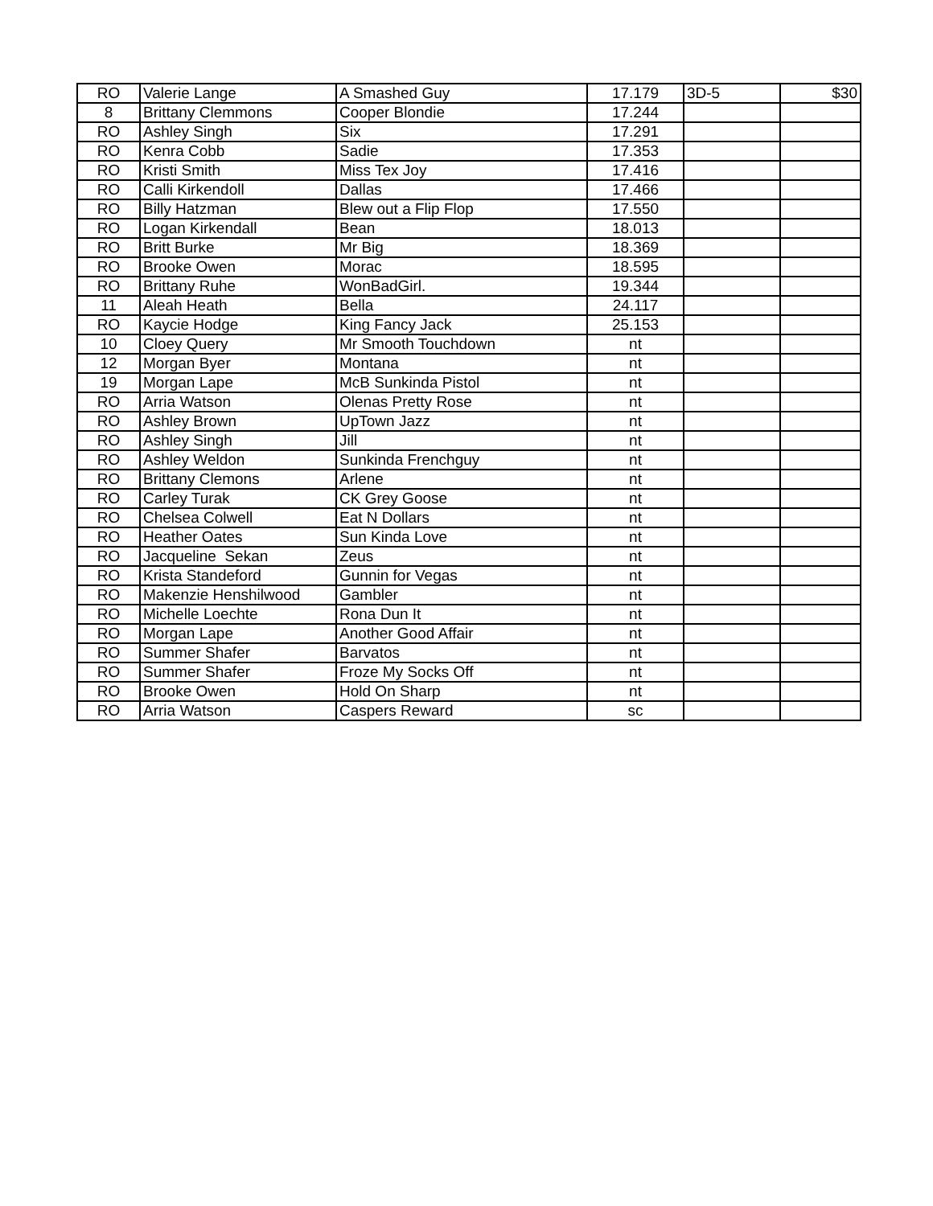| RO | Valerie Lange | A Smashed Guy | 17.179 | 3D-5 | $30 |
| 8 | Brittany Clemmons | Cooper Blondie | 17.244 | | |
| RO | Ashley Singh | Six | 17.291 | | |
| RO | Kenra Cobb | Sadie | 17.353 | | |
| RO | Kristi Smith | Miss Tex Joy | 17.416 | | |
| RO | Calli Kirkendoll | Dallas | 17.466 | | |
| RO | Billy Hatzman | Blew out a Flip Flop | 17.550 | | |
| RO | Logan Kirkendall | Bean | 18.013 | | |
| RO | Britt Burke | Mr Big | 18.369 | | |
| RO | Brooke Owen | Morac | 18.595 | | |
| RO | Brittany Ruhe | WonBadGirl. | 19.344 | | |
| 11 | Aleah Heath | Bella | 24.117 | | |
| RO | Kaycie Hodge | King Fancy Jack | 25.153 | | |
| 10 | Cloey Query | Mr Smooth Touchdown | nt | | |
| 12 | Morgan Byer | Montana | nt | | |
| 19 | Morgan Lape | McB Sunkinda Pistol | nt | | |
| RO | Arria Watson | Olenas Pretty Rose | nt | | |
| RO | Ashley Brown | UpTown Jazz | nt | | |
| RO | Ashley Singh | Jill | nt | | |
| RO | Ashley Weldon | Sunkinda Frenchguy | nt | | |
| RO | Brittany Clemons | Arlene | nt | | |
| RO | Carley Turak | CK Grey Goose | nt | | |
| RO | Chelsea Colwell | Eat N Dollars | nt | | |
| RO | Heather Oates | Sun Kinda Love | nt | | |
| RO | Jacqueline Sekan | Zeus | nt | | |
| RO | Krista Standeford | Gunnin for Vegas | nt | | |
| RO | Makenzie Henshilwood | Gambler | nt | | |
| RO | Michelle Loechte | Rona Dun It | nt | | |
| RO | Morgan Lape | Another Good Affair | nt | | |
| RO | Summer Shafer | Barvatos | nt | | |
| RO | Summer Shafer | Froze My Socks Off | nt | | |
| RO | Brooke Owen | Hold On Sharp | nt | | |
| RO | Arria Watson | Caspers Reward | sc | | |